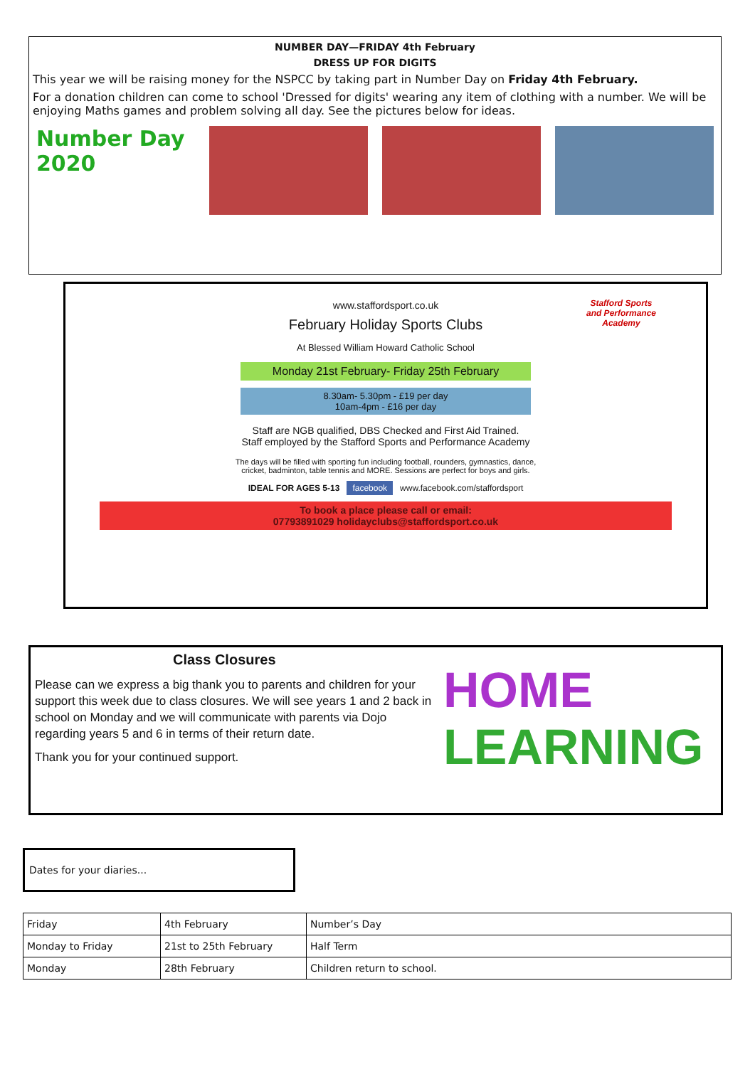NUMBER DAY—FRIDAY 4th February
DRESS UP FOR DIGITS
This year we will be raising money for the NSPCC by taking part in Number Day on Friday 4th February.
For a donation children can come to school 'Dressed for digits' wearing any item of clothing with a number. We will be enjoying Maths games and problem solving all day. See the pictures below for ideas.
Number Day 2020
www.staffordsport.co.uk
February Holiday Sports Clubs
At Blessed William Howard Catholic School
Monday 21st February- Friday 25th February
8.30am- 5.30pm - £19 per day
10am-4pm - £16 per day
Staff are NGB qualified, DBS Checked and First Aid Trained.
Staff employed by the Stafford Sports and Performance Academy
The days will be filled with sporting fun including football, rounders, gymnastics, dance,
cricket, badminton, table tennis and MORE. Sessions are perfect for boys and girls.
IDEAL FOR AGES 5-13 facebook www.facebook.com/staffordsport
To book a place please call or email:
07793891029 holidayclubs@staffordsport.co.uk
Stafford Sports
and Performance
Academy
HOME
LEARNING
Class Closures
Please can we express a big thank you to parents and children for your support this week due to class closures. We will see years 1 and 2 back in school on Monday and we will communicate with parents via Dojo regarding years 5 and 6 in terms of their return date.
Thank you for your continued support.
Dates for your diaries...
| Friday | 4th February | Number’s Day |
| Monday to Friday | 21st to 25th February | Half Term |
| Monday | 28th February | Children return to school. |